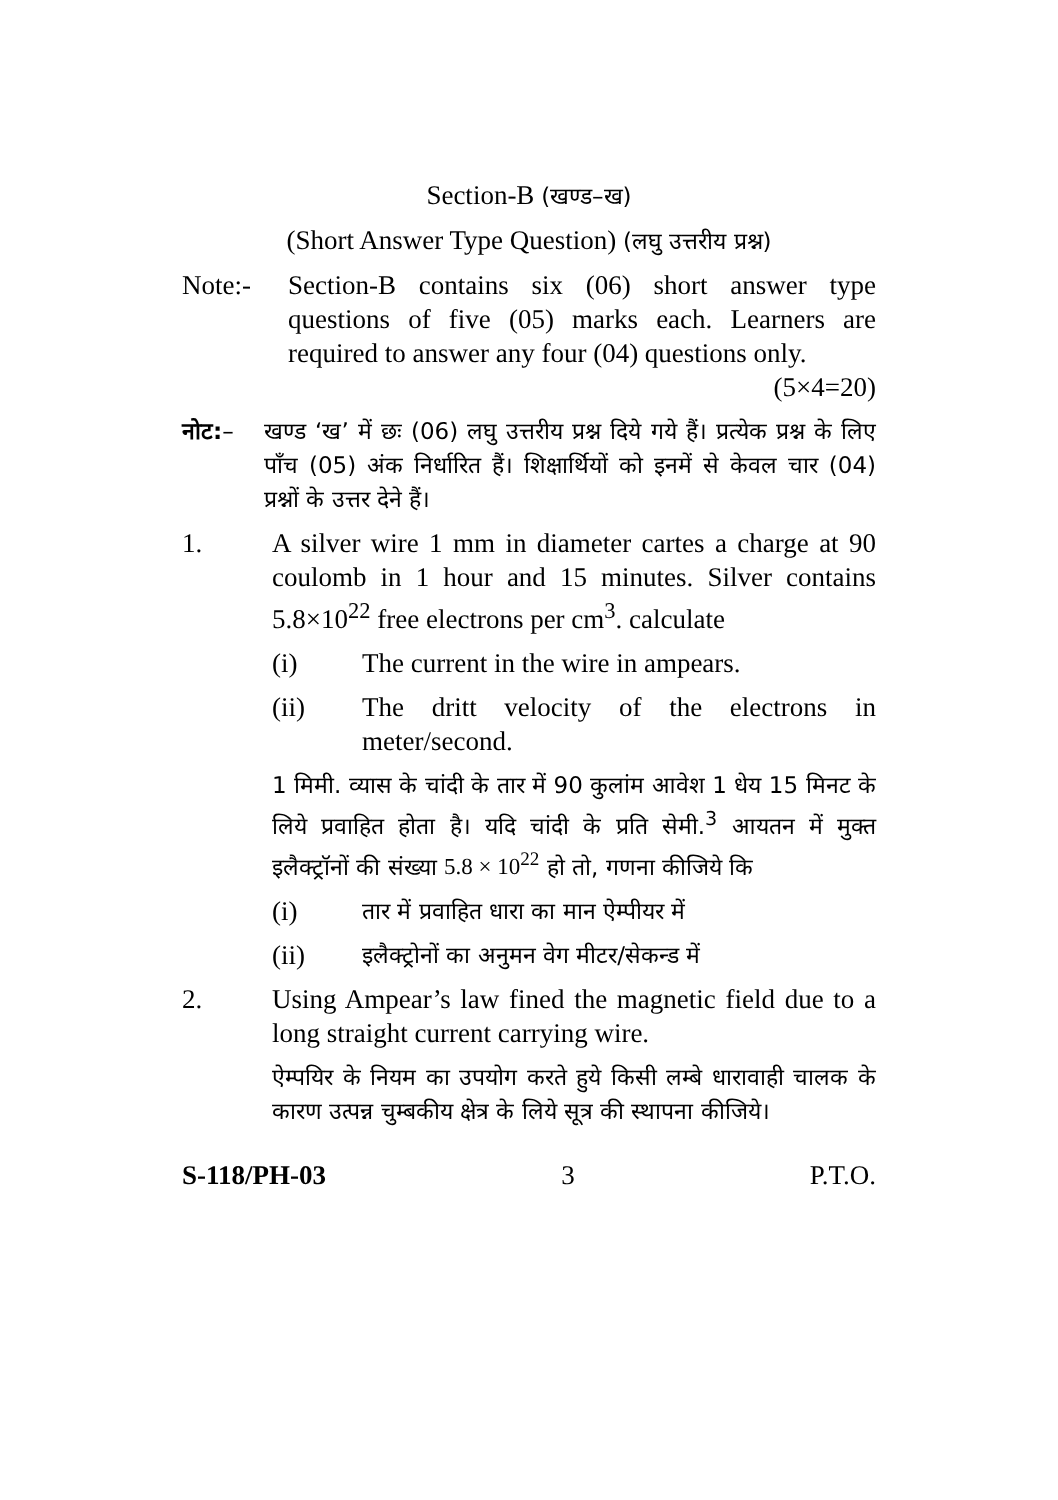Section-B (खण्ड–ख)
(Short Answer Type Question) (लघु उत्तरीय प्रश्न)
Note:- Section-B contains six (06) short answer type questions of five (05) marks each. Learners are required to answer any four (04) questions only. (5×4=20)
नोट:– खण्ड ‘ख’ में छः (06) लघु उत्तरीय प्रश्न दिये गये हैं। प्रत्येक प्रश्न के लिए पाँच (05) अंक निर्धारित हैं। शिक्षार्थियों को इनमें से केवल चार (04) प्रश्नों के उत्तर देने हैं।
1. A silver wire 1 mm in diameter cartes a charge at 90 coulomb in 1 hour and 15 minutes. Silver contains 5.8×10<sup>22</sup> free electrons per cm<sup>3</sup>. calculate
(i) The current in the wire in ampears.
(ii) The dritt velocity of the electrons in meter/second.
1 मिमी. व्यास के चांदी के तार में 90 कुलांम आवेश 1 धेय 15 मिनट के लिये प्रवाहित होता है। यदि चांदी के प्रति सेमी.<sup>3</sup> आयतन में मुक्त इलैक्ट्रॉनों की संख्या 5.8 × 10<sup>22</sup> हो तो, गणना कीजिये कि
(i)
तार में प्रवाहित धारा का मान ऐम्पीयर में
(ii)
इलैक्ट्रोनों का अनुमन वेग मीटर/सेकन्ड में
2. Using Ampear’s law fined the magnetic field due to a long straight current carrying wire.
ऐम्पयिर के नियम का उपयोग करते हुये किसी लम्बे धारावाही चालक के कारण उत्पन्न चुम्बकीय क्षेत्र के लिये सूत्र की स्थापना कीजिये।
S-118/PH-03 3 P.T.O.